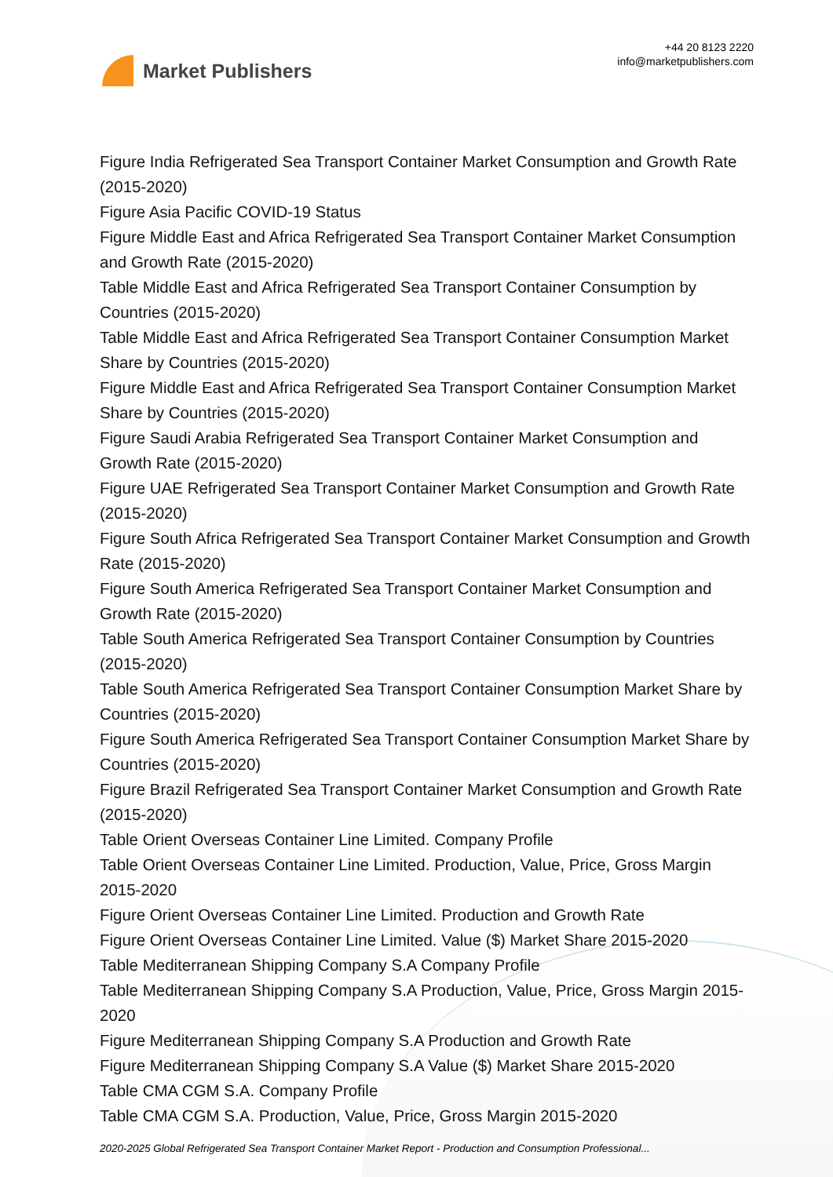Market Publishers
+44 20 8123 2220
info@marketpublishers.com
Figure India Refrigerated Sea Transport Container Market Consumption and Growth Rate (2015-2020)
Figure Asia Pacific COVID-19 Status
Figure Middle East and Africa Refrigerated Sea Transport Container Market Consumption and Growth Rate (2015-2020)
Table Middle East and Africa Refrigerated Sea Transport Container Consumption by Countries (2015-2020)
Table Middle East and Africa Refrigerated Sea Transport Container Consumption Market Share by Countries (2015-2020)
Figure Middle East and Africa Refrigerated Sea Transport Container Consumption Market Share by Countries (2015-2020)
Figure Saudi Arabia Refrigerated Sea Transport Container Market Consumption and Growth Rate (2015-2020)
Figure UAE Refrigerated Sea Transport Container Market Consumption and Growth Rate (2015-2020)
Figure South Africa Refrigerated Sea Transport Container Market Consumption and Growth Rate (2015-2020)
Figure South America Refrigerated Sea Transport Container Market Consumption and Growth Rate (2015-2020)
Table South America Refrigerated Sea Transport Container Consumption by Countries (2015-2020)
Table South America Refrigerated Sea Transport Container Consumption Market Share by Countries (2015-2020)
Figure South America Refrigerated Sea Transport Container Consumption Market Share by Countries (2015-2020)
Figure Brazil Refrigerated Sea Transport Container Market Consumption and Growth Rate (2015-2020)
Table Orient Overseas Container Line Limited. Company Profile
Table Orient Overseas Container Line Limited. Production, Value, Price, Gross Margin 2015-2020
Figure Orient Overseas Container Line Limited. Production and Growth Rate
Figure Orient Overseas Container Line Limited. Value ($) Market Share 2015-2020
Table Mediterranean Shipping Company S.A Company Profile
Table Mediterranean Shipping Company S.A Production, Value, Price, Gross Margin 2015-2020
Figure Mediterranean Shipping Company S.A Production and Growth Rate
Figure Mediterranean Shipping Company S.A Value ($) Market Share 2015-2020
Table CMA CGM S.A. Company Profile
Table CMA CGM S.A. Production, Value, Price, Gross Margin 2015-2020
2020-2025 Global Refrigerated Sea Transport Container Market Report - Production and Consumption Professional...